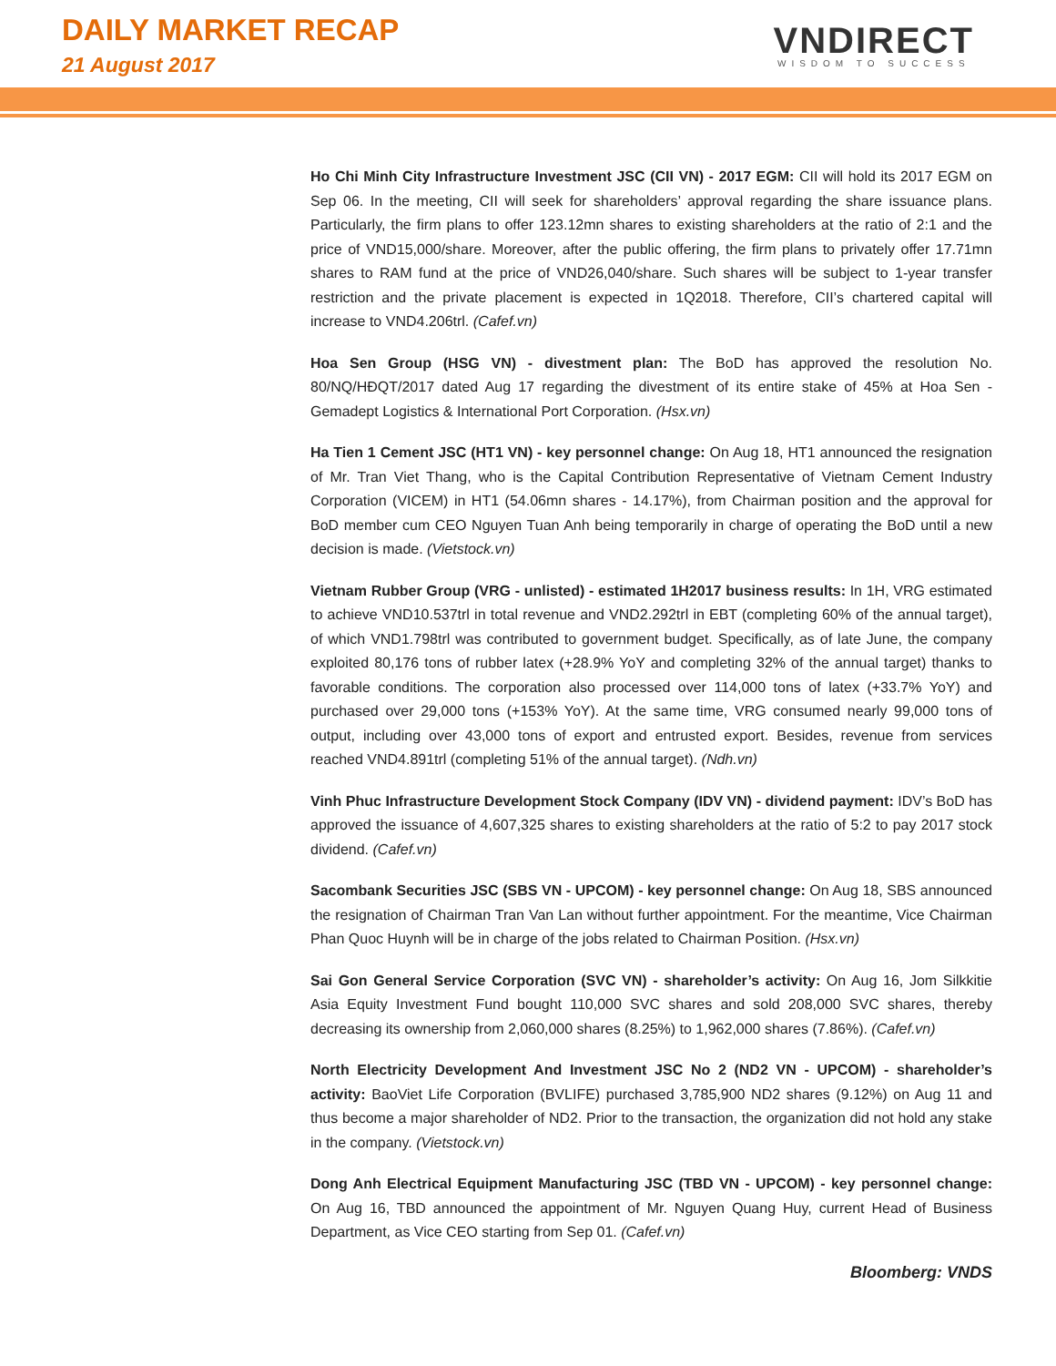DAILY MARKET RECAP
21 August 2017
VNDIRECT
WISDOM TO SUCCESS
Ho Chi Minh City Infrastructure Investment JSC (CII VN) - 2017 EGM: CII will hold its 2017 EGM on Sep 06. In the meeting, CII will seek for shareholders’ approval regarding the share issuance plans. Particularly, the firm plans to offer 123.12mn shares to existing shareholders at the ratio of 2:1 and the price of VND15,000/share. Moreover, after the public offering, the firm plans to privately offer 17.71mn shares to RAM fund at the price of VND26,040/share. Such shares will be subject to 1-year transfer restriction and the private placement is expected in 1Q2018. Therefore, CII’s chartered capital will increase to VND4.206trl. (Cafef.vn)
Hoa Sen Group (HSG VN) - divestment plan: The BoD has approved the resolution No. 80/NQ/HĐQT/2017 dated Aug 17 regarding the divestment of its entire stake of 45% at Hoa Sen - Gemadept Logistics & International Port Corporation. (Hsx.vn)
Ha Tien 1 Cement JSC (HT1 VN) - key personnel change: On Aug 18, HT1 announced the resignation of Mr. Tran Viet Thang, who is the Capital Contribution Representative of Vietnam Cement Industry Corporation (VICEM) in HT1 (54.06mn shares - 14.17%), from Chairman position and the approval for BoD member cum CEO Nguyen Tuan Anh being temporarily in charge of operating the BoD until a new decision is made. (Vietstock.vn)
Vietnam Rubber Group (VRG - unlisted) - estimated 1H2017 business results: In 1H, VRG estimated to achieve VND10.537trl in total revenue and VND2.292trl in EBT (completing 60% of the annual target), of which VND1.798trl was contributed to government budget. Specifically, as of late June, the company exploited 80,176 tons of rubber latex (+28.9% YoY and completing 32% of the annual target) thanks to favorable conditions. The corporation also processed over 114,000 tons of latex (+33.7% YoY) and purchased over 29,000 tons (+153% YoY). At the same time, VRG consumed nearly 99,000 tons of output, including over 43,000 tons of export and entrusted export. Besides, revenue from services reached VND4.891trl (completing 51% of the annual target). (Ndh.vn)
Vinh Phuc Infrastructure Development Stock Company (IDV VN) - dividend payment: IDV’s BoD has approved the issuance of 4,607,325 shares to existing shareholders at the ratio of 5:2 to pay 2017 stock dividend. (Cafef.vn)
Sacombank Securities JSC (SBS VN - UPCOM) - key personnel change: On Aug 18, SBS announced the resignation of Chairman Tran Van Lan without further appointment. For the meantime, Vice Chairman Phan Quoc Huynh will be in charge of the jobs related to Chairman Position. (Hsx.vn)
Sai Gon General Service Corporation (SVC VN) - shareholder’s activity: On Aug 16, Jom Silkkitie Asia Equity Investment Fund bought 110,000 SVC shares and sold 208,000 SVC shares, thereby decreasing its ownership from 2,060,000 shares (8.25%) to 1,962,000 shares (7.86%). (Cafef.vn)
North Electricity Development And Investment JSC No 2 (ND2 VN - UPCOM) - shareholder’s activity: BaoViet Life Corporation (BVLIFE) purchased 3,785,900 ND2 shares (9.12%) on Aug 11 and thus become a major shareholder of ND2. Prior to the transaction, the organization did not hold any stake in the company. (Vietstock.vn)
Dong Anh Electrical Equipment Manufacturing JSC (TBD VN - UPCOM) - key personnel change: On Aug 16, TBD announced the appointment of Mr. Nguyen Quang Huy, current Head of Business Department, as Vice CEO starting from Sep 01. (Cafef.vn)
Bloomberg: VNDS